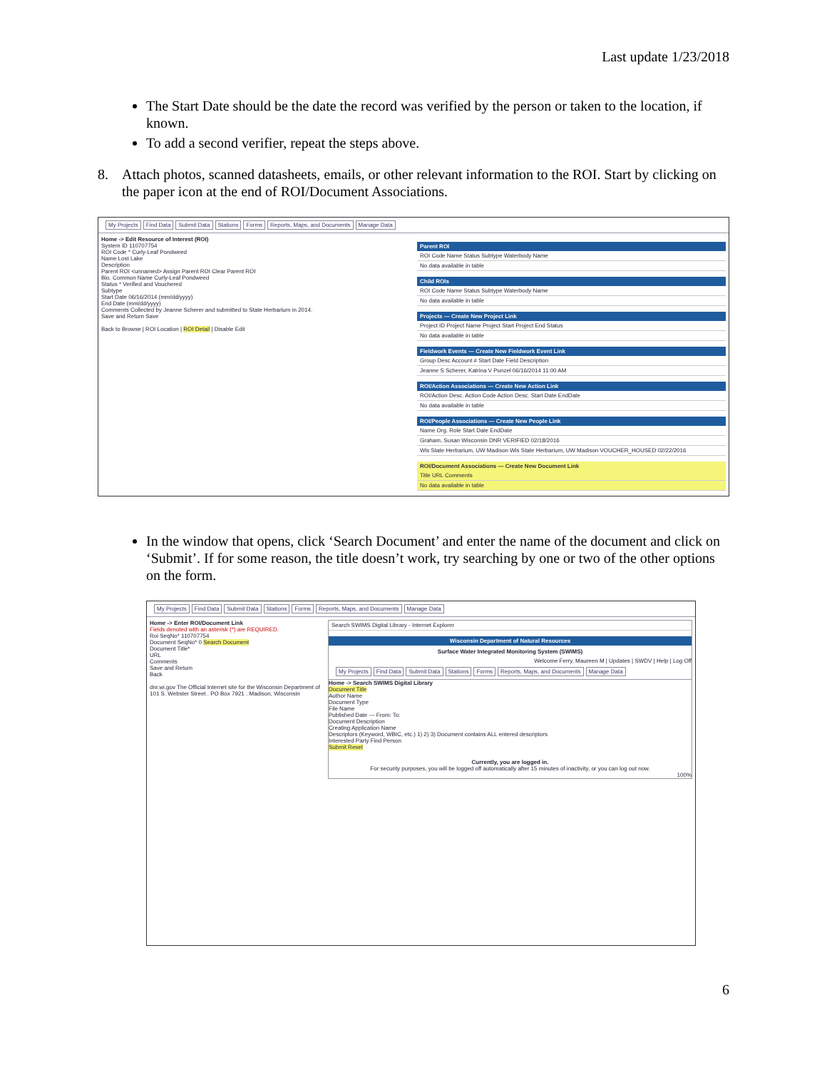Last update 1/23/2018
The Start Date should be the date the record was verified by the person or taken to the location, if known.
To add a second verifier, repeat the steps above.
8. Attach photos, scanned datasheets, emails, or other relevant information to the ROI. Start by clicking on the paper icon at the end of ROI/Document Associations.
My Projects Find Data Submit Data Stations Forms Reports, Maps, and Documents Manage Data
Home -> Edit Resource of Interest (ROI)
System ID 110707754
ROI Code * Curly-Leaf Pondweed
Name Lost Lake
Description
Parent ROI <unnamed> Assign Parent ROI Clear Parent ROI
Bio. Common Name Curly-Leaf Pondweed
Status * Verified and Vouchered
Subtype
Start Date 06/16/2014 (mm/dd/yyyy)
End Date (mm/dd/yyyy)
Comments Collected by Jeanne Scherer and submitted to State Herbarium in 2014.
Save and Return Save
Back to Browse | ROI Location | ROI Detail | Disable Edit
Parent ROI
ROI Code Name Status Subtype Waterbody Name
No data available in table
Child ROIs
ROI Code Name Status Subtype Waterbody Name
No data available in table
Projects — Create New Project Link
Project ID Project Name Project Start Project End Status
No data available in table
Fieldwork Events — Create New Fieldwork Event Link
Group Desc Account # Start Date Field Description
Jeanne S Scherer, Katrina V Punzel 06/16/2014 11:00 AM
ROI/Action Associations — Create New Action Link
ROI/Action Desc. Action Code Action Desc. Start Date EndDate
No data available in table
ROI/People Associations — Create New People Link
Name Org. Role Start Date EndDate
Graham, Susan Wisconsin DNR VERIFIED 02/18/2016
Wis State Herbarium, UW Madison Wis State Herbarium, UW Madison VOUCHER_HOUSED 02/22/2016
ROI/Document Associations — Create New Document Link
Title URL Comments
No data available in table
In the window that opens, click ‘Search Document’ and enter the name of the document and click on ‘Submit’. If for some reason, the title doesn’t work, try searching by one or two of the other options on the form.
My Projects Find Data Submit Data Stations Forms Reports, Maps, and Documents Manage Data
Home -> Enter ROI/Document Link
Fields denoted with an asterisk (*) are REQUIRED.
Roi SeqNo* 110707754
Document SeqNo* 0 Search Document
Document Title*
URL
Comments
Save and Return
Back
dnr.wi.gov The Official Internet site for the Wisconsin Department of 101 S. Webster Street . PO Box 7921 . Madison, Wisconsin
Search SWIMS Digital Library - Internet Explorer
Wisconsin Department of Natural Resources
Surface Water Integrated Monitoring System (SWIMS)
Welcome Ferry, Maureen M | Updates | SWDV | Help | Log Off
My Projects Find Data Submit Data Stations Forms Reports, Maps, and Documents Manage Data
Home -> Search SWIMS Digital Library
Document Title
Author Name
Document Type
File Name
Published Date --- From: To:
Document Description
Creating Application Name
Descriptors (Keyword, WBIC, etc.) 1) 2) 3) Document contains ALL entered descriptors
Interested Party Find Person
Submit Reset
Currently, you are logged in.
For security purposes, you will be logged off automatically after 15 minutes of inactivity, or you can log out now.
100%
6